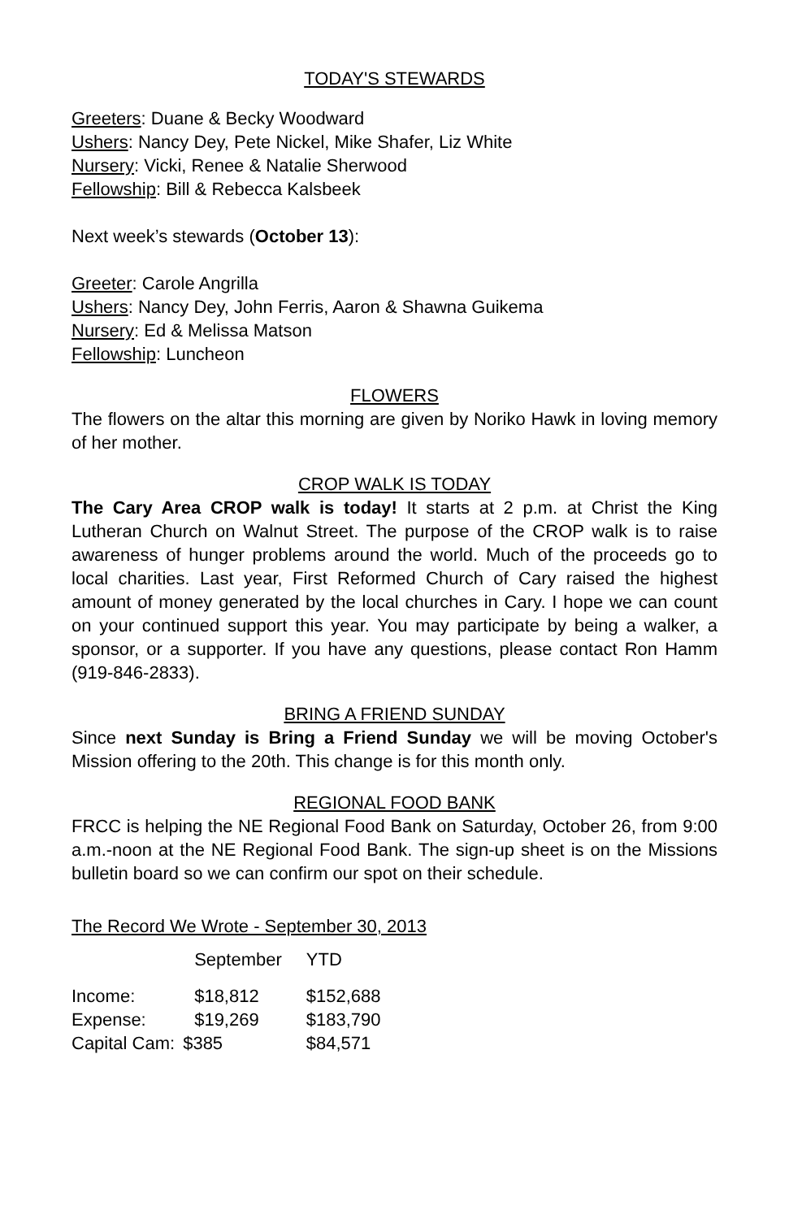TODAY'S STEWARDS
Greeters: Duane & Becky Woodward
Ushers: Nancy Dey, Pete Nickel, Mike Shafer, Liz White
Nursery: Vicki, Renee & Natalie Sherwood
Fellowship: Bill & Rebecca Kalsbeek
Next week’s stewards (October 13):
Greeter: Carole Angrilla
Ushers: Nancy Dey, John Ferris, Aaron & Shawna Guikema
Nursery: Ed & Melissa Matson
Fellowship: Luncheon
FLOWERS
The flowers on the altar this morning are given by Noriko Hawk in loving memory of her mother.
CROP WALK IS TODAY
The Cary Area CROP walk is today! It starts at 2 p.m. at Christ the King Lutheran Church on Walnut Street. The purpose of the CROP walk is to raise awareness of hunger problems around the world. Much of the proceeds go to local charities. Last year, First Reformed Church of Cary raised the highest amount of money generated by the local churches in Cary. I hope we can count on your continued support this year. You may participate by being a walker, a sponsor, or a supporter. If you have any questions, please contact Ron Hamm (919-846-2833).
BRING A FRIEND SUNDAY
Since next Sunday is Bring a Friend Sunday we will be moving October's Mission offering to the 20th. This change is for this month only.
REGIONAL FOOD BANK
FRCC is helping the NE Regional Food Bank on Saturday, October 26, from 9:00 a.m.-noon at the NE Regional Food Bank. The sign-up sheet is on the Missions bulletin board so we can confirm our spot on their schedule.
The Record We Wrote - September 30, 2013
| | September | YTD |
| --- | --- | --- |
| Income: | $18,812 | $152,688 |
| Expense: | $19,269 | $183,790 |
| Capital Cam: | $385 | $84,571 |